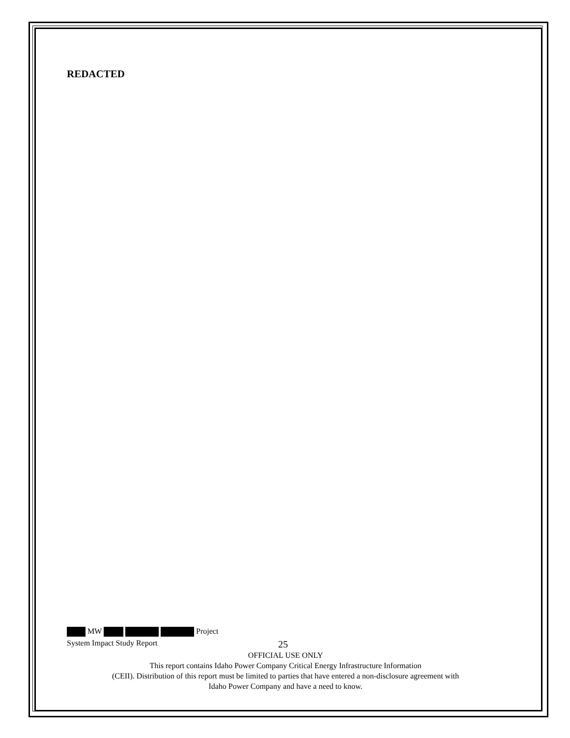REDACTED
MW Project
System Impact Study Report 25
OFFICIAL USE ONLY
This report contains Idaho Power Company Critical Energy Infrastructure Information
(CEII). Distribution of this report must be limited to parties that have entered a non-disclosure agreement with
Idaho Power Company and have a need to know.